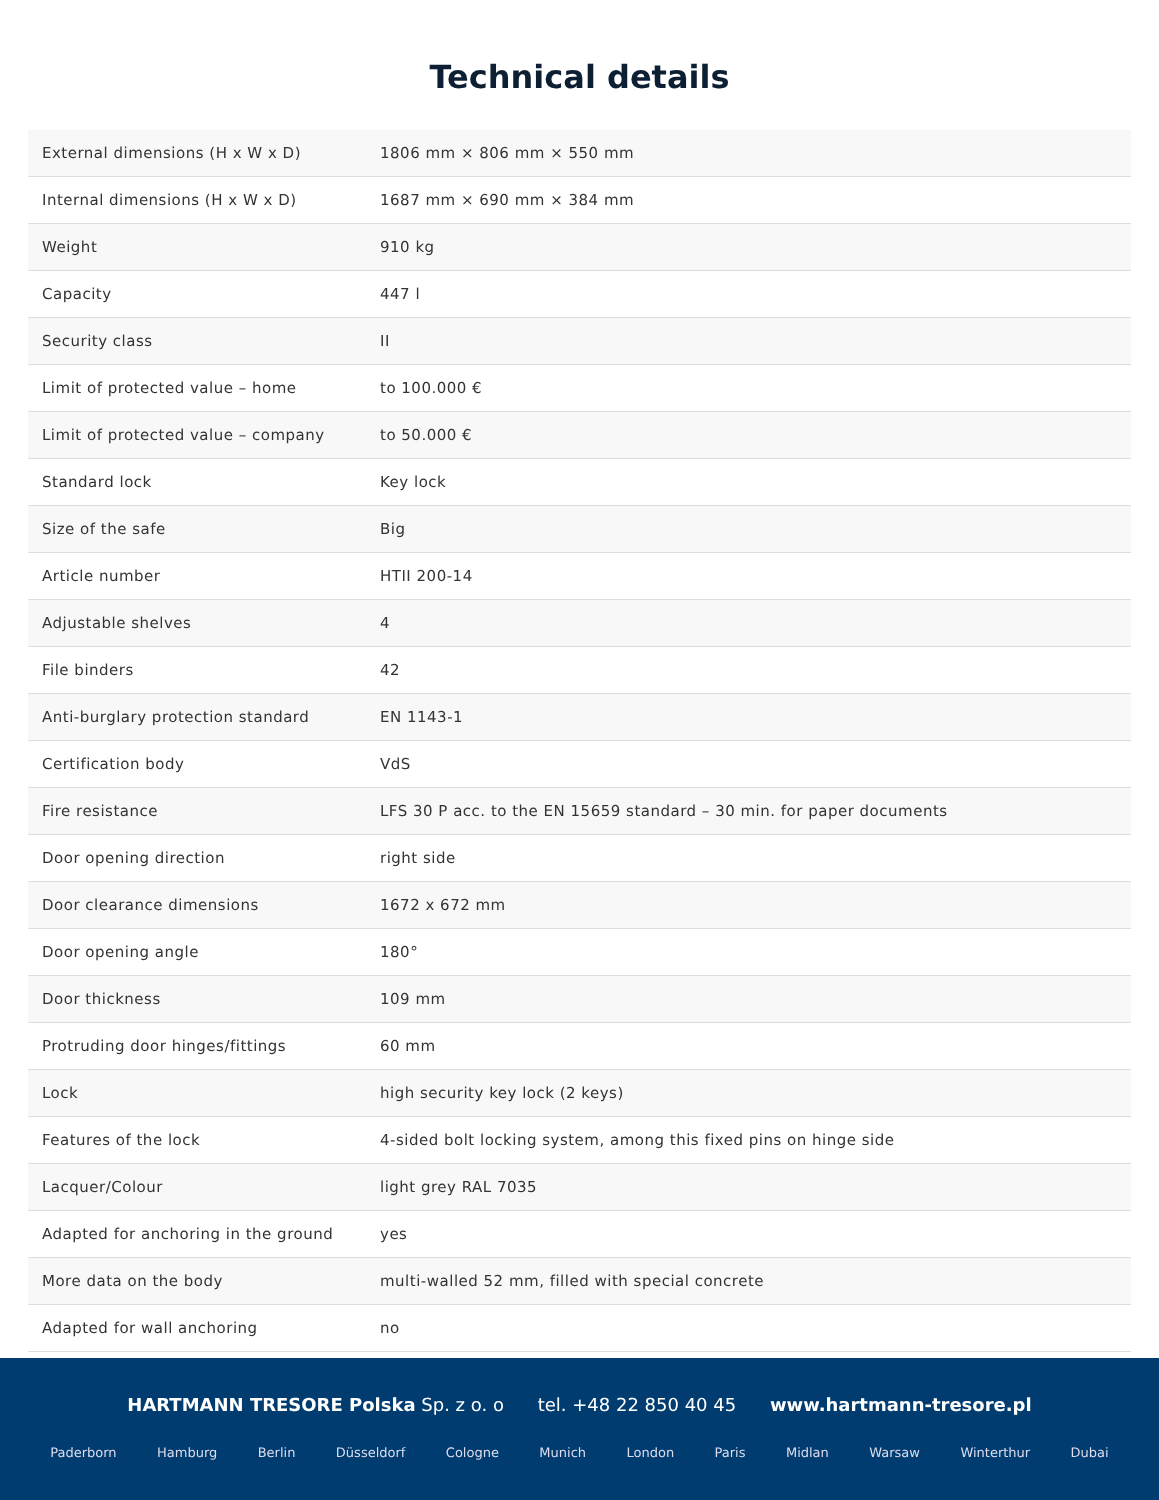Technical details
| External dimensions (H x W x D) | 1806 mm × 806 mm × 550 mm |
| Internal dimensions (H x W x D) | 1687 mm × 690 mm × 384 mm |
| Weight | 910 kg |
| Capacity | 447 l |
| Security class | II |
| Limit of protected value – home | to 100.000 € |
| Limit of protected value – company | to 50.000 € |
| Standard lock | Key lock |
| Size of the safe | Big |
| Article number | HTII 200-14 |
| Adjustable shelves | 4 |
| File binders | 42 |
| Anti-burglary protection standard | EN 1143-1 |
| Certification body | VdS |
| Fire resistance | LFS 30 P acc. to the EN 15659 standard – 30 min. for paper documents |
| Door opening direction | right side |
| Door clearance dimensions | 1672 x 672 mm |
| Door opening angle | 180° |
| Door thickness | 109 mm |
| Protruding door hinges/fittings | 60 mm |
| Lock | high security key lock (2 keys) |
| Features of the lock | 4-sided bolt locking system, among this fixed pins on hinge side |
| Lacquer/Colour | light grey RAL 7035 |
| Adapted for anchoring in the ground | yes |
| More data on the body | multi-walled 52 mm, filled with special concrete |
| Adapted for wall anchoring | no |
HARTMANN TRESORE Polska Sp. z o. o tel. +48 22 850 40 45 www.hartmann-tresore.pl
Paderborn Hamburg Berlin Düsseldorf Cologne Munich London Paris Midlan Warsaw Winterthur Dubai